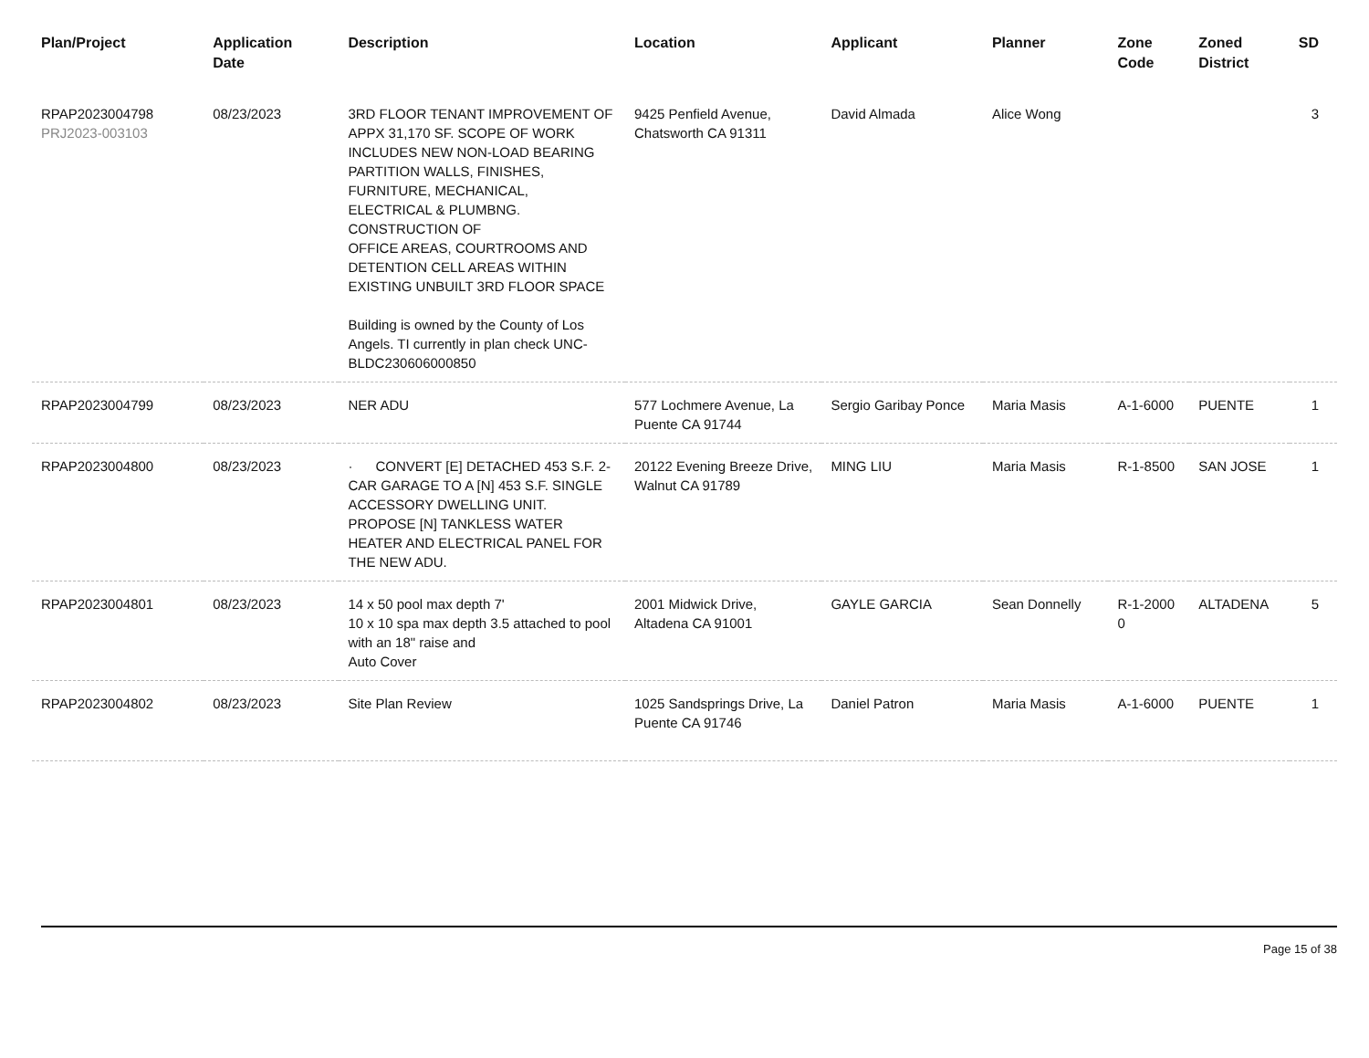| Plan/Project | Application Date | Description | Location | Applicant | Planner | Zone Code | Zoned District | SD |
| --- | --- | --- | --- | --- | --- | --- | --- | --- |
| RPAP2023004798 PRJ2023-003103 | 08/23/2023 | 3RD FLOOR TENANT IMPROVEMENT OF APPX 31,170 SF. SCOPE OF WORK INCLUDES NEW NON-LOAD BEARING PARTITION WALLS, FINISHES, FURNITURE, MECHANICAL, ELECTRICAL & PLUMBNG. CONSTRUCTION OF OFFICE AREAS, COURTROOMS AND DETENTION CELL AREAS WITHIN EXISTING UNBUILT 3RD FLOOR SPACE Building is owned by the County of Los Angels. TI currently in plan check UNC-BLDC230606000850 | 9425 Penfield Avenue, Chatsworth CA 91311 | David Almada | Alice Wong | | | 3 |
| RPAP2023004799 | 08/23/2023 | NER ADU | 577 Lochmere Avenue, La Puente CA 91744 | Sergio Garibay Ponce | Maria Masis | A-1-6000 | PUENTE | 1 |
| RPAP2023004800 | 08/23/2023 | · CONVERT [E] DETACHED 453 S.F. 2-CAR GARAGE TO A [N] 453 S.F. SINGLE ACCESSORY DWELLING UNIT. PROPOSE [N] TANKLESS WATER HEATER AND ELECTRICAL PANEL FOR THE NEW ADU. | 20122 Evening Breeze Drive, Walnut CA 91789 | MING LIU | Maria Masis | R-1-8500 | SAN JOSE | 1 |
| RPAP2023004801 | 08/23/2023 | 14 x 50 pool max depth 7' 10 x 10 spa max depth 3.5 attached to pool with an 18" raise and Auto Cover | 2001 Midwick Drive, Altadena CA 91001 | GAYLE GARCIA | Sean Donnelly | R-1-2000 0 | ALTADENA | 5 |
| RPAP2023004802 | 08/23/2023 | Site Plan Review | 1025 Sandsprings Drive, La Puente CA 91746 | Daniel Patron | Maria Masis | A-1-6000 | PUENTE | 1 |
Page 15 of 38